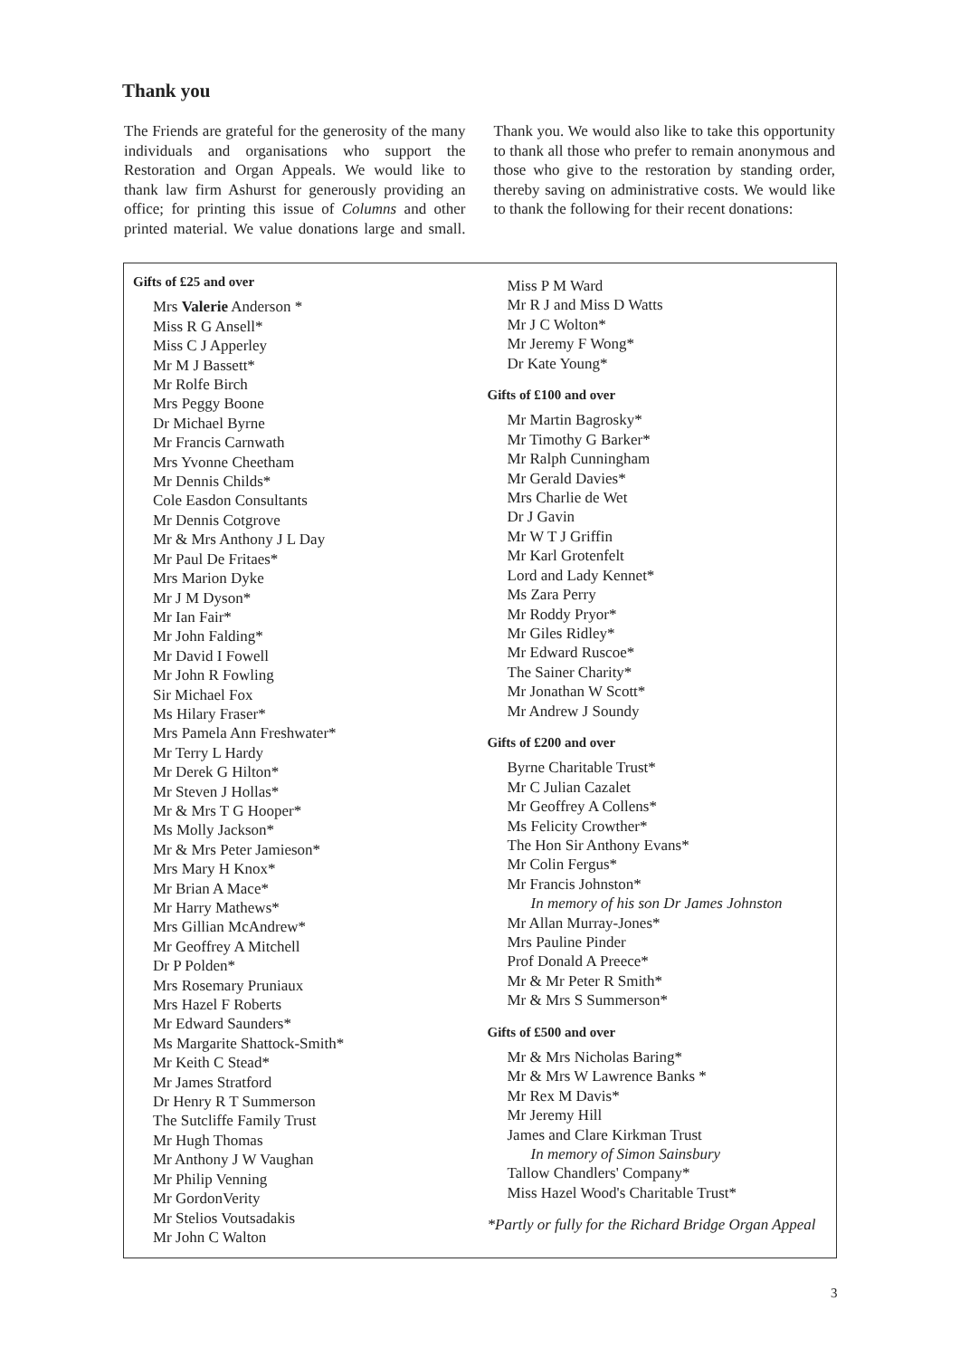Thank you
The Friends are grateful for the generosity of the many individuals and organisations who support the Restoration and Organ Appeals. We would like to thank law firm Ashurst for generously providing an office; for printing this issue of Columns and other printed material. We value donations large and small. Thank you. We would also like to take this opportunity to thank all those who prefer to remain anonymous and those who give to the restoration by standing order, thereby saving on administrative costs. We would like to thank the following for their recent donations:
Gifts of £25 and over
Mrs Valerie Anderson *
Miss R G Ansell*
Miss C J Apperley
Mr M J Bassett*
Mr Rolfe Birch
Mrs Peggy Boone
Dr Michael Byrne
Mr Francis Carnwath
Mrs Yvonne Cheetham
Mr Dennis Childs*
Cole Easdon Consultants
Mr Dennis Cotgrove
Mr & Mrs Anthony J L Day
Mr Paul De Fritaes*
Mrs Marion Dyke
Mr J M Dyson*
Mr Ian Fair*
Mr John Falding*
Mr David I Fowell
Mr John R Fowling
Sir Michael Fox
Ms Hilary Fraser*
Mrs Pamela Ann Freshwater*
Mr Terry L Hardy
Mr Derek G Hilton*
Mr Steven J Hollas*
Mr & Mrs T G Hooper*
Ms Molly Jackson*
Mr & Mrs Peter Jamieson*
Mrs Mary H Knox*
Mr Brian A Mace*
Mr Harry Mathews*
Mrs Gillian McAndrew*
Mr Geoffrey A Mitchell
Dr P Polden*
Mrs Rosemary Pruniaux
Mrs Hazel F Roberts
Mr Edward Saunders*
Ms Margarite Shattock-Smith*
Mr Keith C Stead*
Mr James Stratford
Dr Henry R T Summerson
The Sutcliffe Family Trust
Mr Hugh Thomas
Mr Anthony J W Vaughan
Mr Philip Venning
Mr GordonVerity
Mr Stelios Voutsadakis
Mr John C Walton
Miss P M Ward
Mr R J and Miss D Watts
Mr J C Wolton*
Mr Jeremy F Wong*
Dr Kate Young*
Gifts of £100 and over
Mr Martin Bagrosky*
Mr Timothy G Barker*
Mr Ralph Cunningham
Mr Gerald Davies*
Mrs Charlie de Wet
Dr J Gavin
Mr W T J Griffin
Mr Karl Grotenfelt
Lord and Lady Kennet*
Ms Zara Perry
Mr Roddy Pryor*
Mr Giles Ridley*
Mr Edward Ruscoe*
The Sainer Charity*
Mr Jonathan W Scott*
Mr Andrew J Soundy
Gifts of £200 and over
Byrne Charitable Trust*
Mr C Julian Cazalet
Mr Geoffrey A Collens*
Ms Felicity Crowther*
The Hon Sir Anthony Evans*
Mr Colin Fergus*
Mr Francis Johnston*
In memory of his son Dr James Johnston
Mr Allan Murray-Jones*
Mrs Pauline Pinder
Prof Donald A Preece*
Mr & Mr Peter R Smith*
Mr & Mrs S Summerson*
Gifts of £500 and over
Mr & Mrs Nicholas Baring*
Mr & Mrs W Lawrence Banks *
Mr Rex M Davis*
Mr Jeremy Hill
James and Clare Kirkman Trust
In memory of Simon Sainsbury
Tallow Chandlers' Company*
Miss Hazel Wood's Charitable Trust*
*Partly or fully for the Richard Bridge Organ Appeal
3